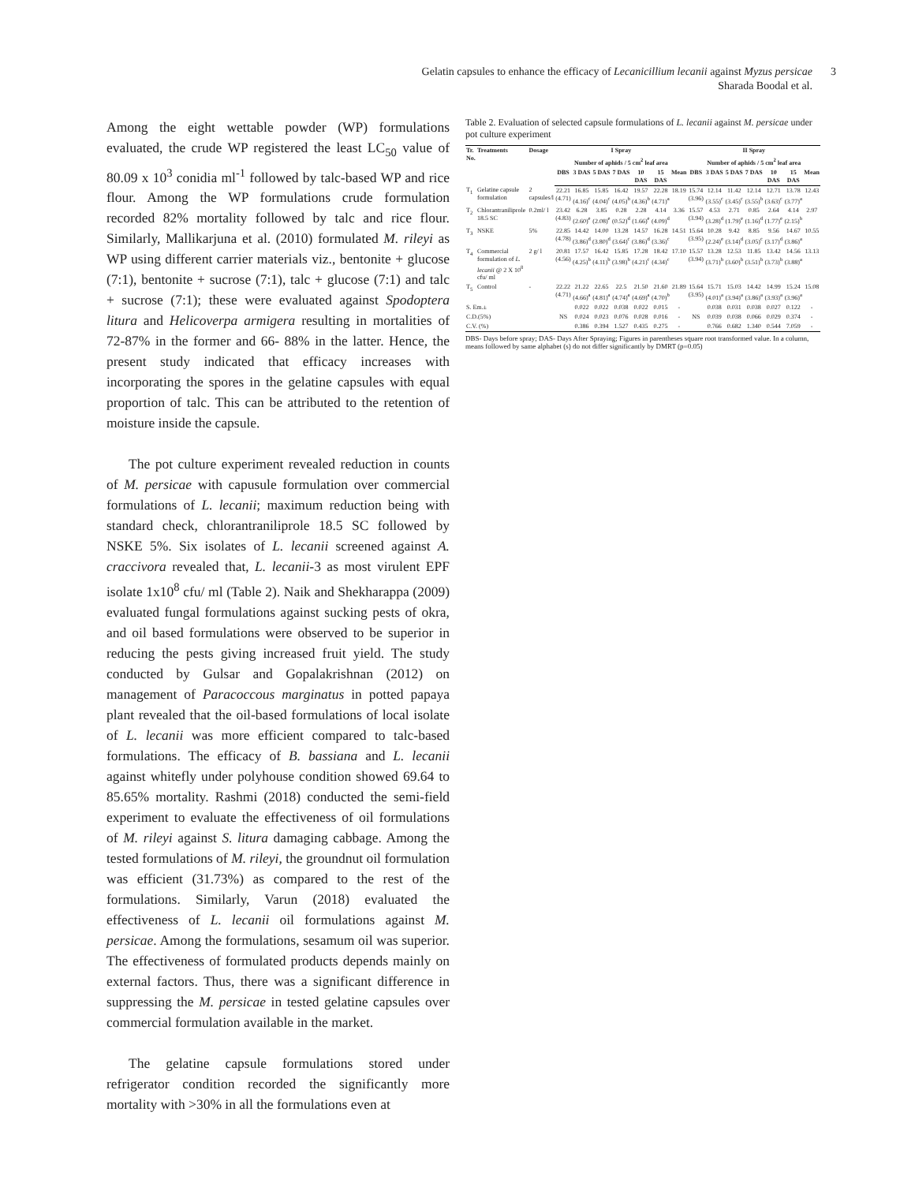Gelatin capsules to enhance the efficacy of Lecanicillium lecanii against Myzus persicae
Sharada Boodal et al.
3
Among the eight wettable powder (WP) formulations evaluated, the crude WP registered the least LC<sub>50</sub> value of 80.09 x 10<sup>3</sup> conidia ml<sup>-1</sup> followed by talc-based WP and rice flour. Among the WP formulations crude formulation recorded 82% mortality followed by talc and rice flour. Similarly, Mallikarjuna et al. (2010) formulated M. rileyi as WP using different carrier materials viz., bentonite + glucose (7:1), bentonite + sucrose (7:1), talc + glucose (7:1) and talc + sucrose (7:1); these were evaluated against Spodoptera litura and Helicoverpa armigera resulting in mortalities of 72-87% in the former and 66- 88% in the latter. Hence, the present study indicated that efficacy increases with incorporating the spores in the gelatine capsules with equal proportion of talc. This can be attributed to the retention of moisture inside the capsule.
The pot culture experiment revealed reduction in counts of M. persicae with capusule formulation over commercial formulations of L. lecanii; maximum reduction being with standard check, chlorantraniliprole 18.5 SC followed by NSKE 5%. Six isolates of L. lecanii screened against A. craccivora revealed that, L. lecanii-3 as most virulent EPF isolate 1x10<sup>8</sup> cfu/ ml (Table 2). Naik and Shekharappa (2009) evaluated fungal formulations against sucking pests of okra, and oil based formulations were observed to be superior in reducing the pests giving increased fruit yield. The study conducted by Gulsar and Gopalakrishnan (2012) on management of Paracoccous marginatus in potted papaya plant revealed that the oil-based formulations of local isolate of L. lecanii was more efficient compared to talc-based formulations. The efficacy of B. bassiana and L. lecanii against whitefly under polyhouse condition showed 69.64 to 85.65% mortality. Rashmi (2018) conducted the semi-field experiment to evaluate the effectiveness of oil formulations of M. rileyi against S. litura damaging cabbage. Among the tested formulations of M. rileyi, the groundnut oil formulation was efficient (31.73%) as compared to the rest of the formulations. Similarly, Varun (2018) evaluated the effectiveness of L. lecanii oil formulations against M. persicae. Among the formulations, sesamum oil was superior. The effectiveness of formulated products depends mainly on external factors. Thus, there was a significant difference in suppressing the M. persicae in tested gelatine capsules over commercial formulation available in the market.
The gelatine capsule formulations stored under refrigerator condition recorded the significantly more mortality with >30% in all the formulations even at
Table 2. Evaluation of selected capsule formulations of L. lecanii against M. persicae under pot culture experiment
| Tr. No. | Treatments | Dosage | I Spray | | | | | | | II Spray | | | | | | |
| --- | --- | --- | --- | --- | --- | --- | --- | --- | --- | --- | --- | --- | --- | --- | --- | --- |
| | | | | Number of aphids / 5 cm<sup>2</sup> leaf area | | | | | | | Number of aphids / 5 cm<sup>2</sup> leaf area | | | | | |
| | | | DBS | 3 DAS | 5 DAS | 7 DAS | 10 DAS | 15 DAS | Mean | DBS | 3 DAS | 5 DAS | 7 DAS | 10 DAS | 15 DAS | Mean |
| T<sub>1</sub> | Gelatine capsule formulation | 2 capsules/l | 22.21 (4.71) | 16.85 (4.16)<sup>c</sup> | 15.85 (4.04)<sup>c</sup> | 16.42 (4.05)<sup>b</sup> | 19.57 (4.36)<sup>b</sup> | 22.28 (4.71)<sup>a</sup> | 18.19 | 15.74 (3.96) | 12.14 (3.55)<sup>c</sup> | 11.42 (3.45)<sup>c</sup> | 12.14 (3.55)<sup>b</sup> | 12.71 (3.63)<sup>c</sup> | 13.78 (3.77)<sup>a</sup> | 12.43 |
| T<sub>2</sub> | Chlorantraniliprole 18.5 SC | 0.2ml/ l | 23.42 (4.83) | 6.28 (2.60)<sup>e</sup> | 3.85 (2.08)<sup>e</sup> | 0.28 (0.52)<sup>d</sup> | 2.28 (1.66)<sup>e</sup> | 4.14 (4.09)<sup>d</sup> | 3.36 | 15.57 (3.94) | 4.53 (3.28)<sup>d</sup> | 2.71 (1.79)<sup>e</sup> | 0.85 (1.16)<sup>d</sup> | 2.64 (1.77)<sup>e</sup> | 4.14 (2.15)<sup>b</sup> | 2.97 |
| T<sub>3</sub> | NSKE | 5% | 22.85 (4.78) | 14.42 (3.86)<sup>d</sup> | 14.00 (3.80)<sup>d</sup> | 13.28 (3.64)<sup>c</sup> | 14.57 (3.86)<sup>d</sup> | 16.28 (3.36)<sup>c</sup> | 14.51 | 15.64 (3.95) | 10.28 (2.24)<sup>e</sup> | 9.42 (3.14)<sup>d</sup> | 8.85 (3.05)<sup>c</sup> | 9.56 (3.17)<sup>d</sup> | 14.67 (3.86)<sup>a</sup> | 10.55 |
| T<sub>4</sub> | Commercial formulation of L. lecanii @ 2 X 10<sup>8</sup> cfu/ ml | 2 g/ l | 20.81 (4.56) | 17.57 (4.25)<sup>b</sup> | 16.42 (4.11)<sup>b</sup> | 15.85 (3.98)<sup>b</sup> | 17.28 (4.21)<sup>c</sup> | 18.42 (4.34)<sup>c</sup> | 17.10 | 15.57 (3.94) | 13.28 (3.71)<sup>b</sup> | 12.53 (3.60)<sup>b</sup> | 11.85 (3.51)<sup>b</sup> | 13.42 (3.73)<sup>b</sup> | 14.56 (3.88)<sup>a</sup> | 13.13 |
| T<sub>5</sub> | Control | - | 22.22 (4.71) | 21.22 (4.66)<sup>a</sup> | 22.65 (4.81)<sup>a</sup> | 22.5 (4.74)<sup>a</sup> | 21.50 (4.69)<sup>a</sup> | 21.60 (4.70)<sup>b</sup> | 21.89 | 15.64 (3.95) | 15.71 (4.01)<sup>a</sup> | 15.03 (3.94)<sup>a</sup> | 14.42 (3.86)<sup>a</sup> | 14.99 (3.93)<sup>a</sup> | 15.24 (3.96)<sup>a</sup> | 15.08 |
| S. Em.± | | | | 0.022 | 0.022 | 0.038 | 0.022 | 0.015 | - | | 0.038 | 0.031 | 0.038 | 0.027 | 0.122 | - |
| C.D.(5%) | | | NS | 0.024 | 0.023 | 0.076 | 0.028 | 0.016 | - | NS | 0.039 | 0.038 | 0.066 | 0.029 | 0.374 | - |
| C.V. (%) | | | | 0.386 | 0.394 | 1.527 | 0.435 | 0.275 | - | | 0.766 | 0.682 | 1.340 | 0.544 | 7.059 | - |
DBS- Days before spray; DAS- Days After Spraying; Figures in parentheses square root transformed value. In a column, means followed by same alphabet (s) do not differ significantly by DMRT (p=0.05)